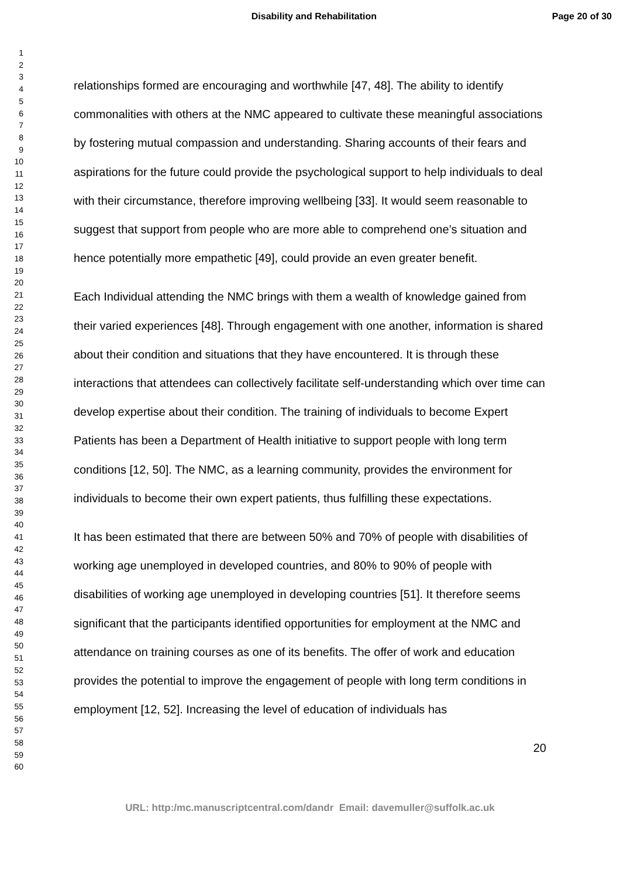Disability and Rehabilitation Page 20 of 30
1
2
3
4
5
6
7
8
9
10
11
12
13
14
15
16
17
18
19
20
21
22
23
24
25
26
27
28
29
30
31
32
33
34
35
36
37
38
39
40
41
42
43
44
45
46
47
48
49
50
51
52
53
54
55
56
57
58
59
60
relationships formed are encouraging and worthwhile [47, 48]. The ability to identify commonalities with others at the NMC appeared to cultivate these meaningful associations by fostering mutual compassion and understanding. Sharing accounts of their fears and aspirations for the future could provide the psychological support to help individuals to deal with their circumstance, therefore improving wellbeing [33]. It would seem reasonable to suggest that support from people who are more able to comprehend one’s situation and hence potentially more empathetic [49], could provide an even greater benefit.
Each Individual attending the NMC brings with them a wealth of knowledge gained from their varied experiences [48]. Through engagement with one another, information is shared about their condition and situations that they have encountered. It is through these interactions that attendees can collectively facilitate self-understanding which over time can develop expertise about their condition. The training of individuals to become Expert Patients has been a Department of Health initiative to support people with long term conditions [12, 50]. The NMC, as a learning community, provides the environment for individuals to become their own expert patients, thus fulfilling these expectations.
It has been estimated that there are between 50% and 70% of people with disabilities of working age unemployed in developed countries, and 80% to 90% of people with disabilities of working age unemployed in developing countries [51]. It therefore seems significant that the participants identified opportunities for employment at the NMC and attendance on training courses as one of its benefits. The offer of work and education provides the potential to improve the engagement of people with long term conditions in employment [12, 52]. Increasing the level of education of individuals has
20
URL: http:/mc.manuscriptcentral.com/dandr Email: davemuller@suffolk.ac.uk